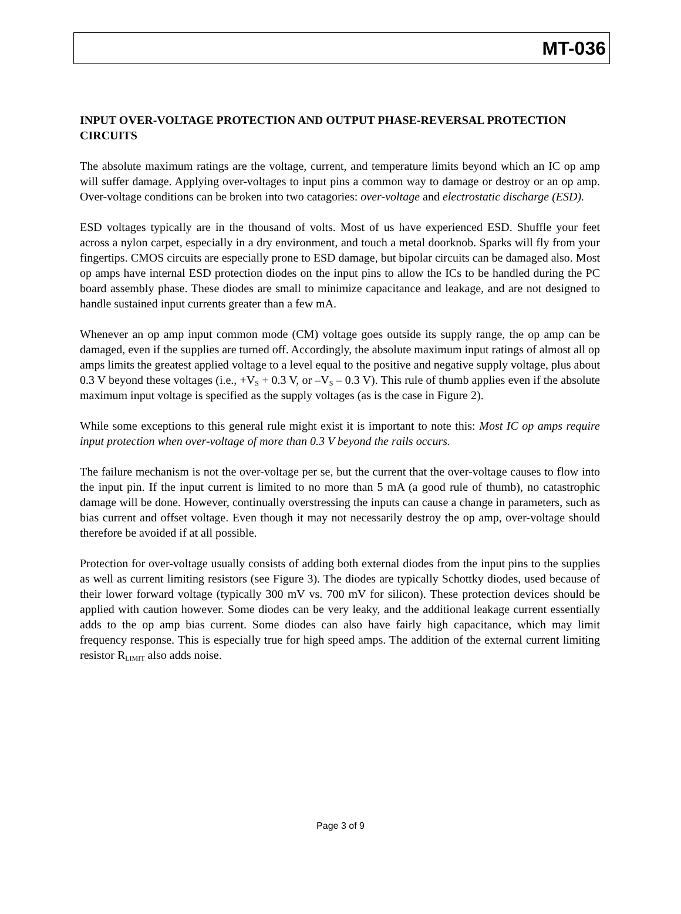MT-036
INPUT OVER-VOLTAGE PROTECTION AND OUTPUT PHASE-REVERSAL PROTECTION CIRCUITS
The absolute maximum ratings are the voltage, current, and temperature limits beyond which an IC op amp will suffer damage. Applying over-voltages to input pins a common way to damage or destroy or an op amp. Over-voltage conditions can be broken into two catagories: over-voltage and electrostatic discharge (ESD).
ESD voltages typically are in the thousand of volts. Most of us have experienced ESD. Shuffle your feet across a nylon carpet, especially in a dry environment, and touch a metal doorknob. Sparks will fly from your fingertips. CMOS circuits are especially prone to ESD damage, but bipolar circuits can be damaged also. Most op amps have internal ESD protection diodes on the input pins to allow the ICs to be handled during the PC board assembly phase. These diodes are small to minimize capacitance and leakage, and are not designed to handle sustained input currents greater than a few mA.
Whenever an op amp input common mode (CM) voltage goes outside its supply range, the op amp can be damaged, even if the supplies are turned off. Accordingly, the absolute maximum input ratings of almost all op amps limits the greatest applied voltage to a level equal to the positive and negative supply voltage, plus about 0.3 V beyond these voltages (i.e., +V<sub>S</sub> + 0.3 V, or –V<sub>S</sub> – 0.3 V). This rule of thumb applies even if the absolute maximum input voltage is specified as the supply voltages (as is the case in Figure 2).
While some exceptions to this general rule might exist it is important to note this: Most IC op amps require input protection when over-voltage of more than 0.3 V beyond the rails occurs.
The failure mechanism is not the over-voltage per se, but the current that the over-voltage causes to flow into the input pin. If the input current is limited to no more than 5 mA (a good rule of thumb), no catastrophic damage will be done. However, continually overstressing the inputs can cause a change in parameters, such as bias current and offset voltage. Even though it may not necessarily destroy the op amp, over-voltage should therefore be avoided if at all possible.
Protection for over-voltage usually consists of adding both external diodes from the input pins to the supplies as well as current limiting resistors (see Figure 3). The diodes are typically Schottky diodes, used because of their lower forward voltage (typically 300 mV vs. 700 mV for silicon). These protection devices should be applied with caution however. Some diodes can be very leaky, and the additional leakage current essentially adds to the op amp bias current. Some diodes can also have fairly high capacitance, which may limit frequency response. This is especially true for high speed amps. The addition of the external current limiting resistor R<sub>LIMIT</sub> also adds noise.
Page 3 of 9